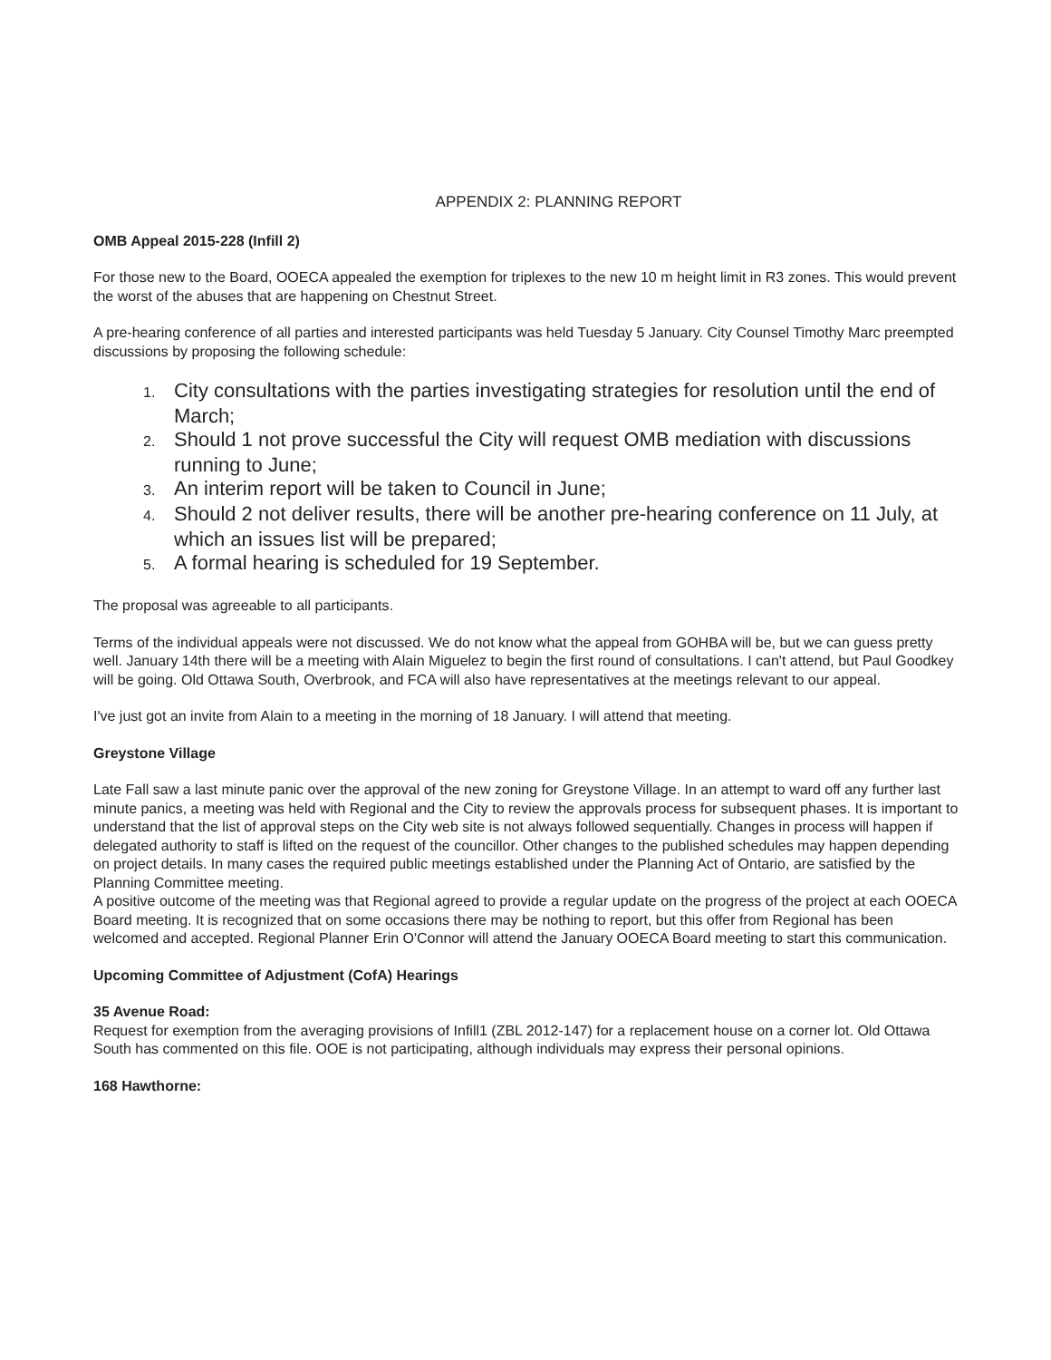APPENDIX 2: PLANNING REPORT
OMB Appeal 2015-228 (Infill 2)
For those new to the Board, OOECA appealed the exemption for triplexes to the new 10 m height limit in R3 zones. This would prevent the worst of the abuses that are happening on Chestnut Street.
A pre-hearing conference of all parties and interested participants was held Tuesday 5 January. City Counsel Timothy Marc preempted discussions by proposing the following schedule:
1. City consultations with the parties investigating strategies for resolution until the end of March;
2. Should 1 not prove successful the City will request OMB mediation with discussions running to June;
3. An interim report will be taken to Council in June;
4. Should 2 not deliver results, there will be another pre-hearing conference on 11 July, at which an issues list will be prepared;
5. A formal hearing is scheduled for 19 September.
The proposal was agreeable to all participants.
Terms of the individual appeals were not discussed. We do not know what the appeal from GOHBA will be, but we can guess pretty well. January 14th there will be a meeting with Alain Miguelez to begin the first round of consultations. I can't attend, but Paul Goodkey will be going. Old Ottawa South, Overbrook, and FCA will also have representatives at the meetings relevant to our appeal.
I've just got an invite from Alain to a meeting in the morning of 18 January. I will attend that meeting.
Greystone Village
Late Fall saw a last minute panic over the approval of the new zoning for Greystone Village. In an attempt to ward off any further last minute panics, a meeting was held with Regional and the City to review the approvals process for subsequent phases. It is important to understand that the list of approval steps on the City web site is not always followed sequentially. Changes in process will happen if delegated authority to staff is lifted on the request of the councillor. Other changes to the published schedules may happen depending on project details. In many cases the required public meetings established under the Planning Act of Ontario, are satisfied by the Planning Committee meeting.
A positive outcome of the meeting was that Regional agreed to provide a regular update on the progress of the project at each OOECA Board meeting. It is recognized that on some occasions there may be nothing to report, but this offer from Regional has been welcomed and accepted. Regional Planner Erin O'Connor will attend the January OOECA Board meeting to start this communication.
Upcoming Committee of Adjustment (CofA) Hearings
35 Avenue Road:
Request for exemption from the averaging provisions of Infill1 (ZBL 2012-147) for a replacement house on a corner lot. Old Ottawa South has commented on this file. OOE is not participating, although individuals may express their personal opinions.
168 Hawthorne: